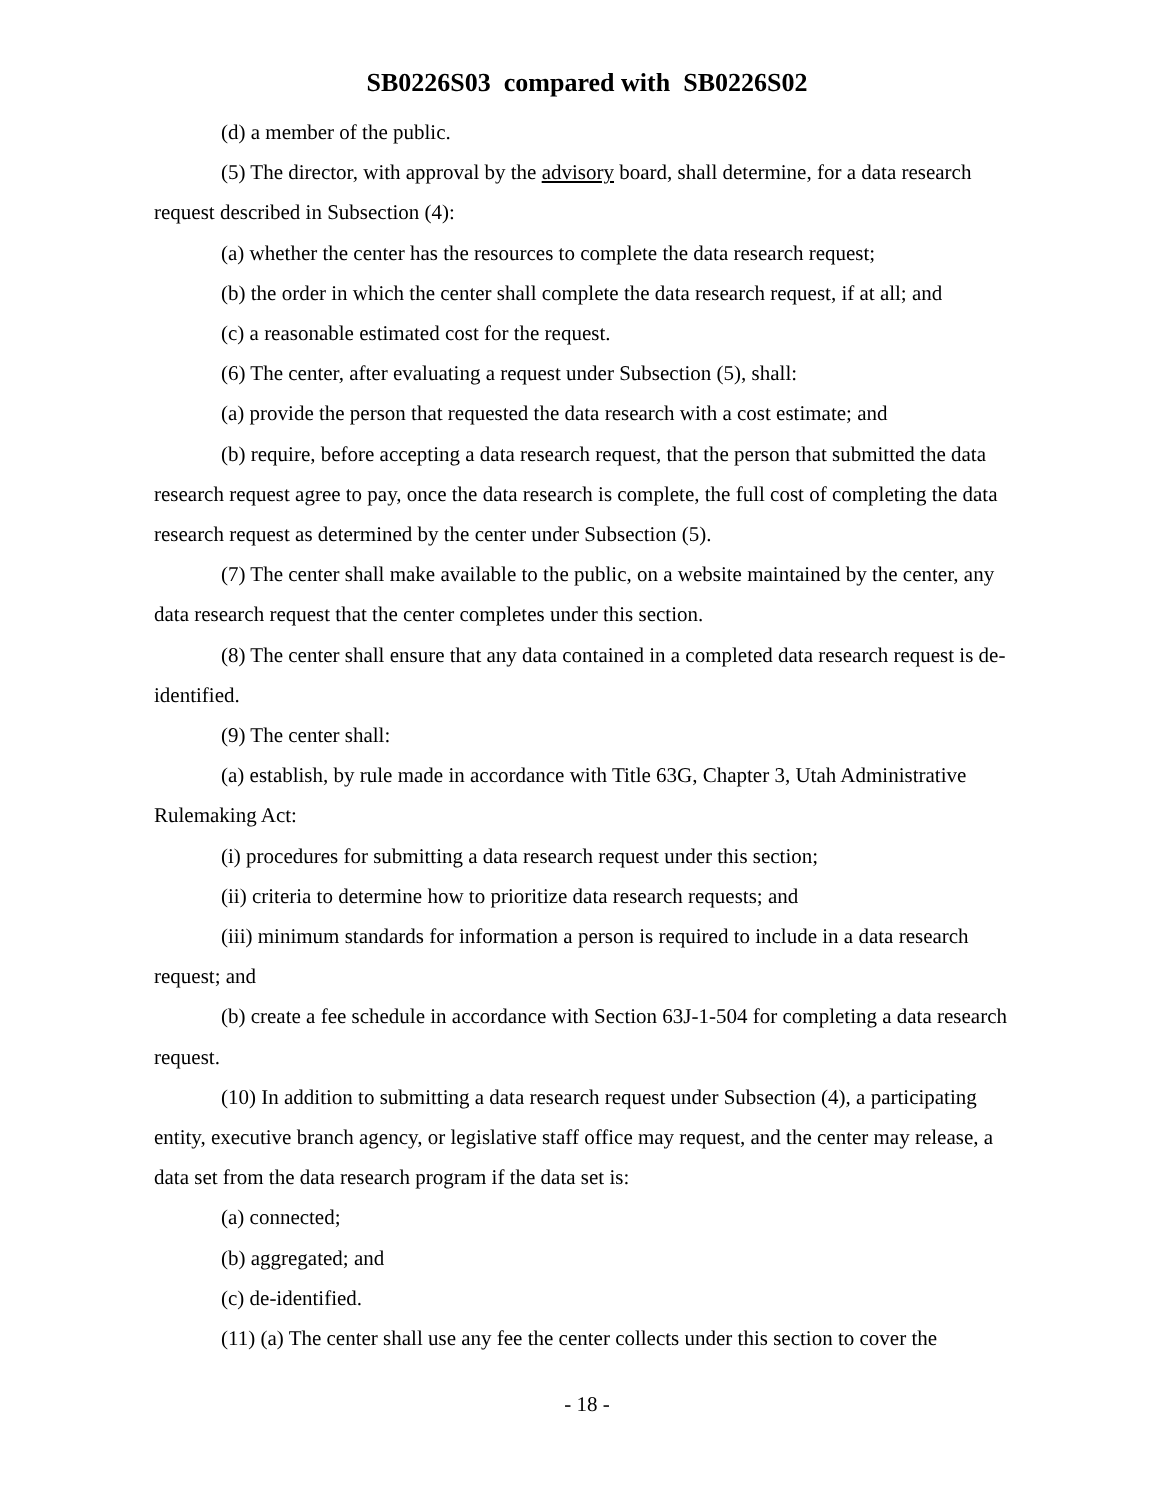SB0226S03 compared with SB0226S02
(d) a member of the public.
(5) The director, with approval by the advisory board, shall determine, for a data research request described in Subsection (4):
(a) whether the center has the resources to complete the data research request;
(b) the order in which the center shall complete the data research request, if at all; and
(c) a reasonable estimated cost for the request.
(6) The center, after evaluating a request under Subsection (5), shall:
(a) provide the person that requested the data research with a cost estimate; and
(b) require, before accepting a data research request, that the person that submitted the data research request agree to pay, once the data research is complete, the full cost of completing the data research request as determined by the center under Subsection (5).
(7) The center shall make available to the public, on a website maintained by the center, any data research request that the center completes under this section.
(8) The center shall ensure that any data contained in a completed data research request is de-identified.
(9) The center shall:
(a) establish, by rule made in accordance with Title 63G, Chapter 3, Utah Administrative Rulemaking Act:
(i) procedures for submitting a data research request under this section;
(ii) criteria to determine how to prioritize data research requests; and
(iii) minimum standards for information a person is required to include in a data research request; and
(b) create a fee schedule in accordance with Section 63J-1-504 for completing a data research request.
(10) In addition to submitting a data research request under Subsection (4), a participating entity, executive branch agency, or legislative staff office may request, and the center may release, a data set from the data research program if the data set is:
(a) connected;
(b) aggregated; and
(c) de-identified.
(11) (a) The center shall use any fee the center collects under this section to cover the
- 18 -